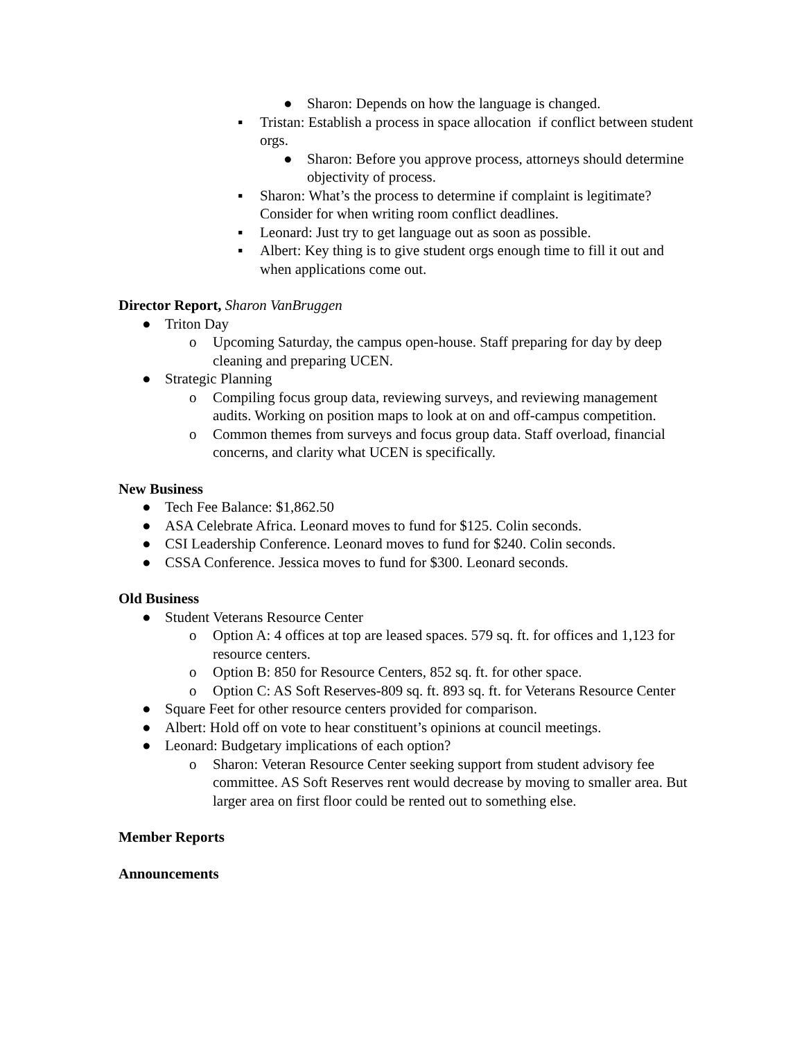● Sharon: Depends on how the language is changed.
▪ Tristan: Establish a process in space allocation if conflict between student orgs.
● Sharon: Before you approve process, attorneys should determine objectivity of process.
▪ Sharon: What’s the process to determine if complaint is legitimate? Consider for when writing room conflict deadlines.
▪ Leonard: Just try to get language out as soon as possible.
▪ Albert: Key thing is to give student orgs enough time to fill it out and when applications come out.
Director Report, Sharon VanBruggen
● Triton Day
o Upcoming Saturday, the campus open-house. Staff preparing for day by deep cleaning and preparing UCEN.
● Strategic Planning
o Compiling focus group data, reviewing surveys, and reviewing management audits. Working on position maps to look at on and off-campus competition.
o Common themes from surveys and focus group data. Staff overload, financial concerns, and clarity what UCEN is specifically.
New Business
● Tech Fee Balance: $1,862.50
● ASA Celebrate Africa. Leonard moves to fund for $125. Colin seconds.
● CSI Leadership Conference. Leonard moves to fund for $240. Colin seconds.
● CSSA Conference. Jessica moves to fund for $300. Leonard seconds.
Old Business
● Student Veterans Resource Center
o Option A: 4 offices at top are leased spaces. 579 sq. ft. for offices and 1,123 for resource centers.
o Option B: 850 for Resource Centers, 852 sq. ft. for other space.
o Option C: AS Soft Reserves-809 sq. ft. 893 sq. ft. for Veterans Resource Center
● Square Feet for other resource centers provided for comparison.
● Albert: Hold off on vote to hear constituent’s opinions at council meetings.
● Leonard: Budgetary implications of each option?
o Sharon: Veteran Resource Center seeking support from student advisory fee committee. AS Soft Reserves rent would decrease by moving to smaller area. But larger area on first floor could be rented out to something else.
Member Reports
Announcements